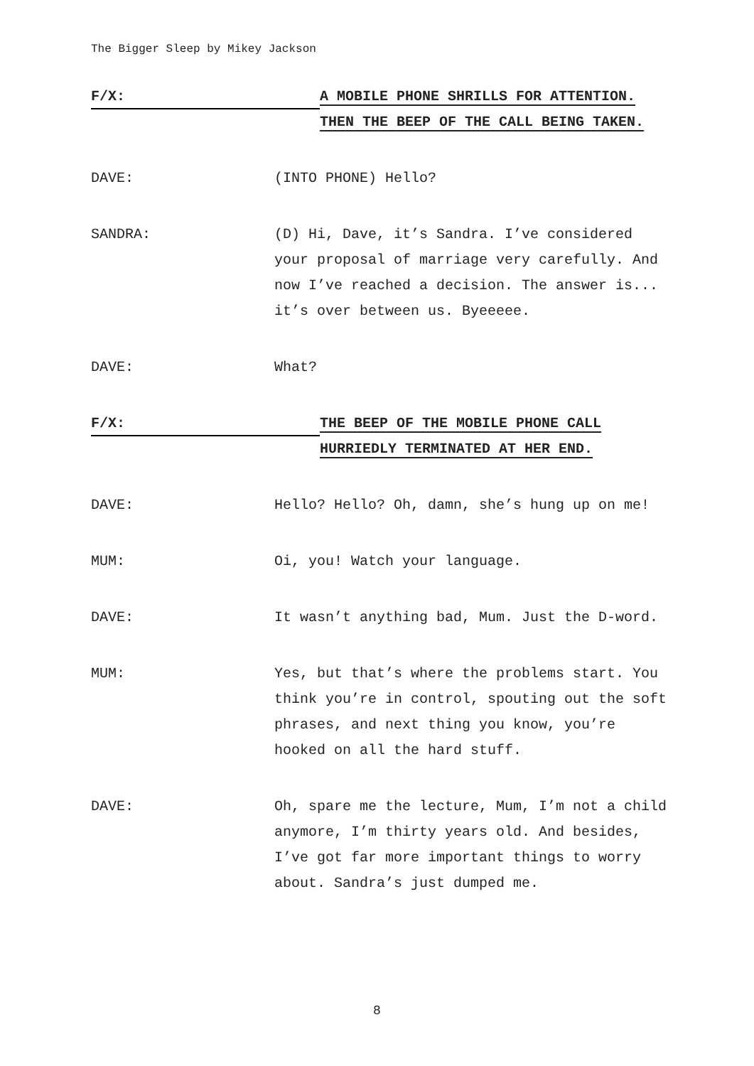The Bigger Sleep by Mikey Jackson
F/X:
A MOBILE PHONE SHRILLS FOR ATTENTION.
THEN THE BEEP OF THE CALL BEING TAKEN.
DAVE: (INTO PHONE) Hello?
SANDRA: (D) Hi, Dave, it’s Sandra. I’ve considered your proposal of marriage very carefully. And now I’ve reached a decision. The answer is... it’s over between us. Byeeeee.
DAVE: What?
F/X:
THE BEEP OF THE MOBILE PHONE CALL
HURRIEDLY TERMINATED AT HER END.
DAVE: Hello? Hello? Oh, damn, she’s hung up on me!
MUM: Oi, you! Watch your language.
DAVE: It wasn’t anything bad, Mum. Just the D-word.
MUM: Yes, but that’s where the problems start. You think you’re in control, spouting out the soft phrases, and next thing you know, you’re hooked on all the hard stuff.
DAVE: Oh, spare me the lecture, Mum, I’m not a child anymore, I’m thirty years old. And besides, I’ve got far more important things to worry about. Sandra’s just dumped me.
8